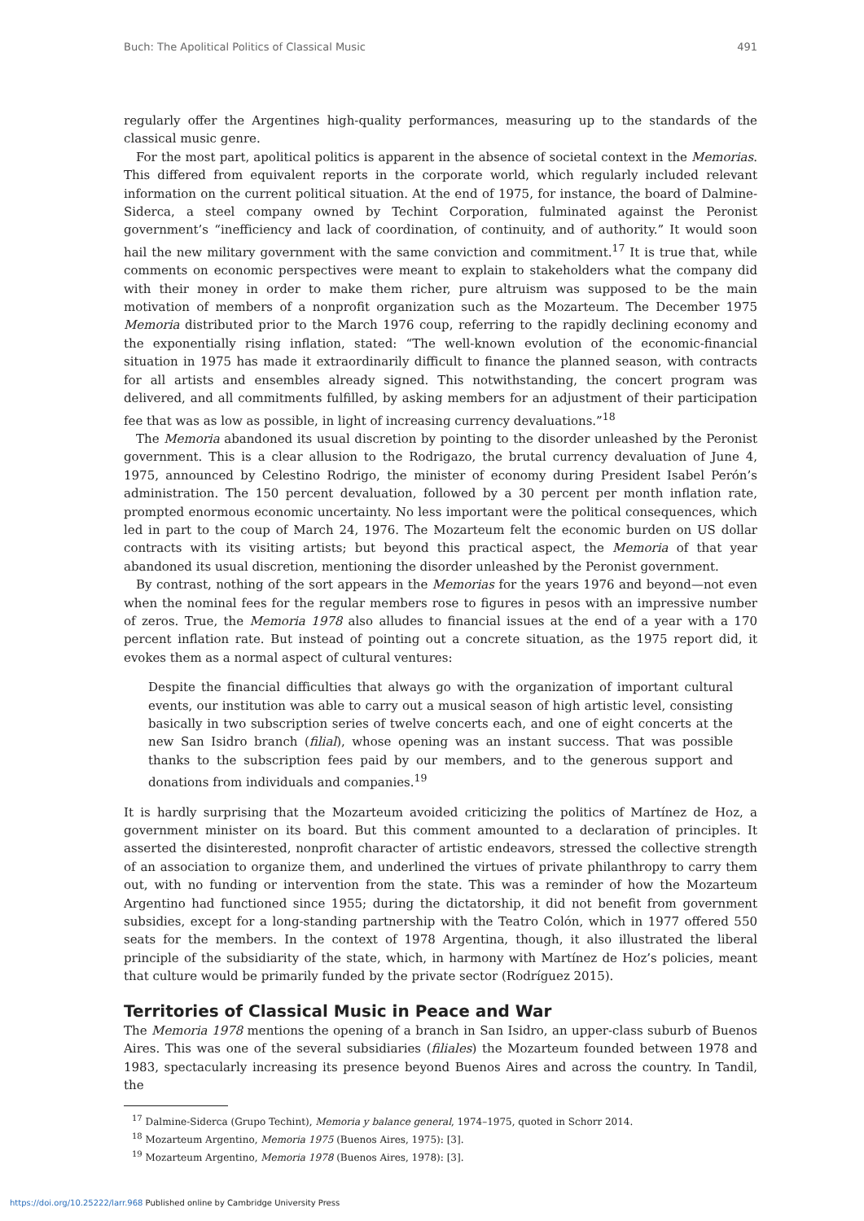Buch: The Apolitical Politics of Classical Music 491
regularly offer the Argentines high-quality performances, measuring up to the standards of the classical music genre.
For the most part, apolitical politics is apparent in the absence of societal context in the Memorias. This differed from equivalent reports in the corporate world, which regularly included relevant information on the current political situation. At the end of 1975, for instance, the board of Dalmine-Siderca, a steel company owned by Techint Corporation, fulminated against the Peronist government’s “inefficiency and lack of coordination, of continuity, and of authority.” It would soon hail the new military government with the same conviction and commitment.<sup>17</sup> It is true that, while comments on economic perspectives were meant to explain to stakeholders what the company did with their money in order to make them richer, pure altruism was supposed to be the main motivation of members of a nonprofit organization such as the Mozarteum. The December 1975 Memoria distributed prior to the March 1976 coup, referring to the rapidly declining economy and the exponentially rising inflation, stated: “The well-known evolution of the economic-financial situation in 1975 has made it extraordinarily difficult to finance the planned season, with contracts for all artists and ensembles already signed. This notwithstanding, the concert program was delivered, and all commitments fulfilled, by asking members for an adjustment of their participation fee that was as low as possible, in light of increasing currency devaluations.”<sup>18</sup>
The Memoria abandoned its usual discretion by pointing to the disorder unleashed by the Peronist government. This is a clear allusion to the Rodrigazo, the brutal currency devaluation of June 4, 1975, announced by Celestino Rodrigo, the minister of economy during President Isabel Perón’s administration. The 150 percent devaluation, followed by a 30 percent per month inflation rate, prompted enormous economic uncertainty. No less important were the political consequences, which led in part to the coup of March 24, 1976. The Mozarteum felt the economic burden on US dollar contracts with its visiting artists; but beyond this practical aspect, the Memoria of that year abandoned its usual discretion, mentioning the disorder unleashed by the Peronist government.
By contrast, nothing of the sort appears in the Memorias for the years 1976 and beyond—not even when the nominal fees for the regular members rose to figures in pesos with an impressive number of zeros. True, the Memoria 1978 also alludes to financial issues at the end of a year with a 170 percent inflation rate. But instead of pointing out a concrete situation, as the 1975 report did, it evokes them as a normal aspect of cultural ventures:
Despite the financial difficulties that always go with the organization of important cultural events, our institution was able to carry out a musical season of high artistic level, consisting basically in two subscription series of twelve concerts each, and one of eight concerts at the new San Isidro branch (filial), whose opening was an instant success. That was possible thanks to the subscription fees paid by our members, and to the generous support and donations from individuals and companies.<sup>19</sup>
It is hardly surprising that the Mozarteum avoided criticizing the politics of Martínez de Hoz, a government minister on its board. But this comment amounted to a declaration of principles. It asserted the disinterested, nonprofit character of artistic endeavors, stressed the collective strength of an association to organize them, and underlined the virtues of private philanthropy to carry them out, with no funding or intervention from the state. This was a reminder of how the Mozarteum Argentino had functioned since 1955; during the dictatorship, it did not benefit from government subsidies, except for a long-standing partnership with the Teatro Colón, which in 1977 offered 550 seats for the members. In the context of 1978 Argentina, though, it also illustrated the liberal principle of the subsidiarity of the state, which, in harmony with Martínez de Hoz’s policies, meant that culture would be primarily funded by the private sector (Rodríguez 2015).
Territories of Classical Music in Peace and War
The Memoria 1978 mentions the opening of a branch in San Isidro, an upper-class suburb of Buenos Aires. This was one of the several subsidiaries (filiales) the Mozarteum founded between 1978 and 1983, spectacularly increasing its presence beyond Buenos Aires and across the country. In Tandil, the
<sup>17</sup> Dalmine-Siderca (Grupo Techint), Memoria y balance general, 1974–1975, quoted in Schorr 2014.
<sup>18</sup> Mozarteum Argentino, Memoria 1975 (Buenos Aires, 1975): [3].
<sup>19</sup> Mozarteum Argentino, Memoria 1978 (Buenos Aires, 1978): [3].
https://doi.org/10.25222/larr.968 Published online by Cambridge University Press